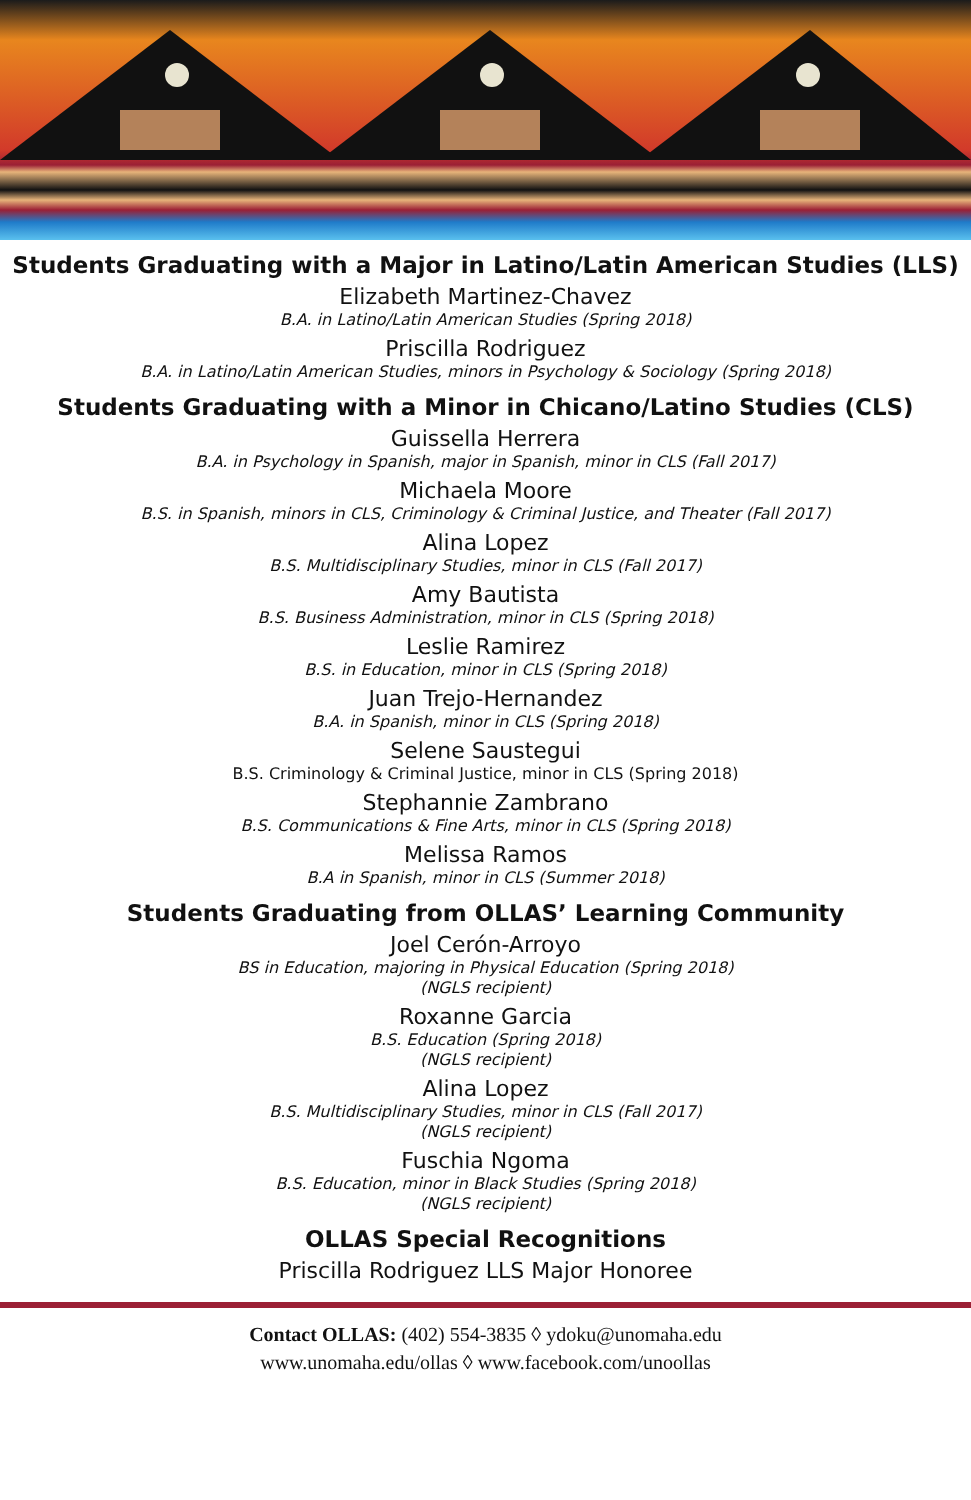Students Graduating with a Major in Latino/Latin American Studies (LLS)
Elizabeth Martinez-Chavez
B.A. in Latino/Latin American Studies (Spring 2018)
Priscilla Rodriguez
B.A. in Latino/Latin American Studies, minors in Psychology & Sociology (Spring 2018)
Students Graduating with a Minor in Chicano/Latino Studies (CLS)
Guissella Herrera
B.A. in Psychology in Spanish, major in Spanish, minor in CLS (Fall 2017)
Michaela Moore
B.S. in Spanish, minors in CLS, Criminology & Criminal Justice, and Theater (Fall 2017)
Alina Lopez
B.S. Multidisciplinary Studies, minor in CLS (Fall 2017)
Amy Bautista
B.S. Business Administration, minor in CLS (Spring 2018)
Leslie Ramirez
B.S. in Education, minor in CLS (Spring 2018)
Juan Trejo-Hernandez
B.A. in Spanish, minor in CLS (Spring 2018)
Selene Saustegui
B.S. Criminology & Criminal Justice, minor in CLS (Spring 2018)
Stephannie Zambrano
B.S. Communications & Fine Arts, minor in CLS (Spring 2018)
Melissa Ramos
B.A in Spanish, minor in CLS (Summer 2018)
Students Graduating from OLLAS’ Learning Community
Joel Cerón-Arroyo
BS in Education, majoring in Physical Education (Spring 2018)
(NGLS recipient)
Roxanne Garcia
B.S. Education (Spring 2018)
(NGLS recipient)
Alina Lopez
B.S. Multidisciplinary Studies, minor in CLS (Fall 2017)
(NGLS recipient)
Fuschia Ngoma
B.S. Education, minor in Black Studies (Spring 2018)
(NGLS recipient)
OLLAS Special Recognitions
Priscilla Rodriguez LLS Major Honoree
Contact OLLAS: (402) 554-3835 ◊ ydoku@unomaha.edu
www.unomaha.edu/ollas ◊ www.facebook.com/unoollas